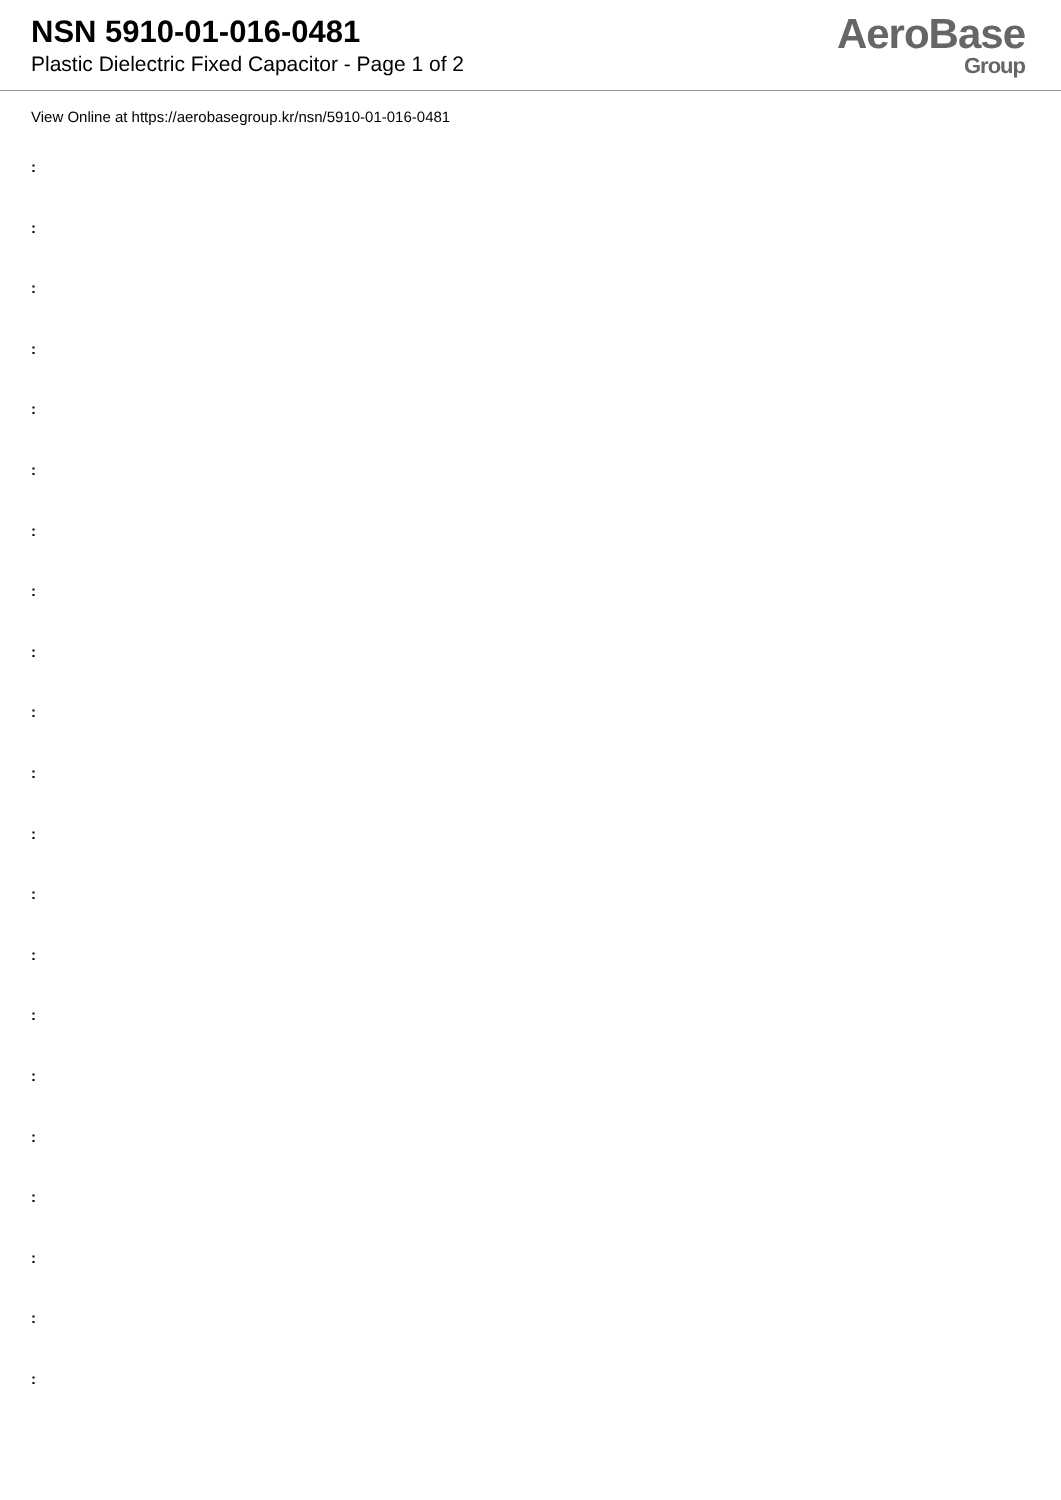NSN 5910-01-016-0481
Plastic Dielectric Fixed Capacitor - Page 1 of 2
AeroBase
Group
View Online at https://aerobasegroup.kr/nsn/5910-01-016-0481
:
:
:
:
:
:
:
:
:
:
:
:
:
:
:
:
:
:
:
:
: